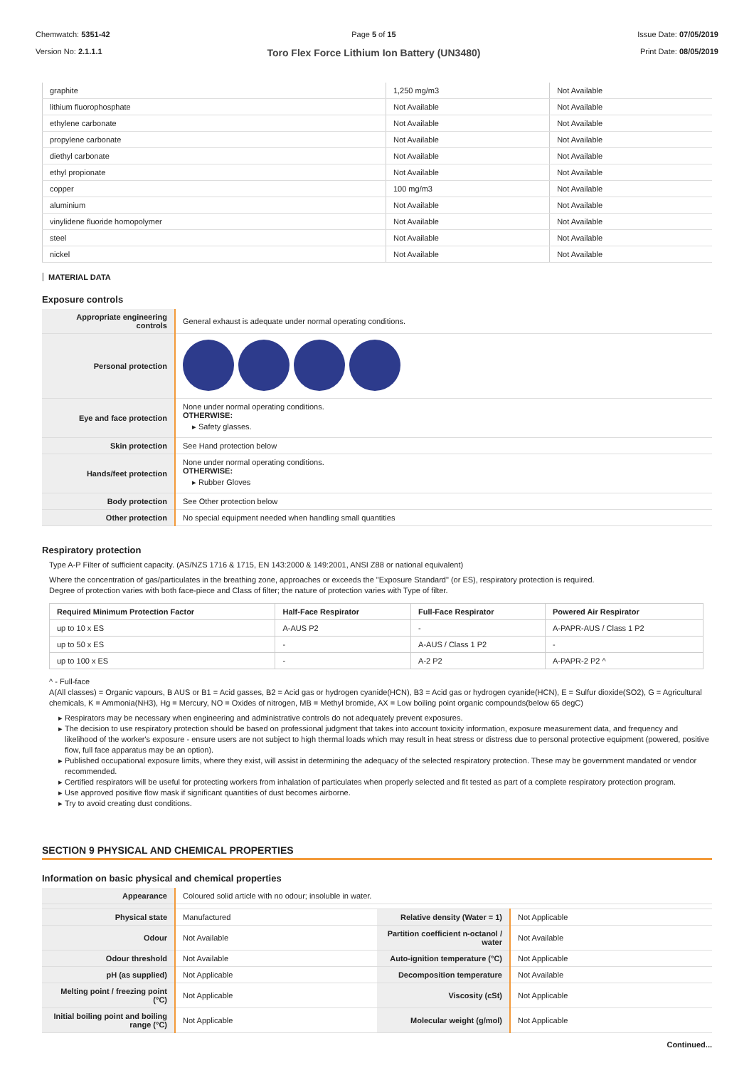Chemwatch: 5351-42
Version No: 2.1.1.1
Page 5 of 15
Toro Flex Force Lithium Ion Battery (UN3480)
Issue Date: 07/05/2019
Print Date: 08/05/2019
| graphite | 1,250 mg/m3 | Not Available |
| lithium fluorophosphate | Not Available | Not Available |
| ethylene carbonate | Not Available | Not Available |
| propylene carbonate | Not Available | Not Available |
| diethyl carbonate | Not Available | Not Available |
| ethyl propionate | Not Available | Not Available |
| copper | 100 mg/m3 | Not Available |
| aluminium | Not Available | Not Available |
| vinylidene fluoride homopolymer | Not Available | Not Available |
| steel | Not Available | Not Available |
| nickel | Not Available | Not Available |
MATERIAL DATA
Exposure controls
| Appropriate engineering controls | General exhaust is adequate under normal operating conditions. |
| Personal protection | |
| Eye and face protection | None under normal operating conditions. OTHERWISE: Safety glasses. |
| Skin protection | See Hand protection below |
| Hands/feet protection | None under normal operating conditions. OTHERWISE: Rubber Gloves |
| Body protection | See Other protection below |
| Other protection | No special equipment needed when handling small quantities |
Respiratory protection
Type A-P Filter of sufficient capacity. (AS/NZS 1716 & 1715, EN 143:2000 & 149:2001, ANSI Z88 or national equivalent)
Where the concentration of gas/particulates in the breathing zone, approaches or exceeds the "Exposure Standard" (or ES), respiratory protection is required.
Degree of protection varies with both face-piece and Class of filter; the nature of protection varies with Type of filter.
| Required Minimum Protection Factor | Half-Face Respirator | Full-Face Respirator | Powered Air Respirator |
| --- | --- | --- | --- |
| up to 10 x ES | A-AUS P2 | - | A-PAPR-AUS / Class 1 P2 |
| up to 50 x ES | - | A-AUS / Class 1 P2 | - |
| up to 100 x ES | - | A-2 P2 | A-PAPR-2 P2 ^ |
^ - Full-face
A(All classes) = Organic vapours, B AUS or B1 = Acid gasses, B2 = Acid gas or hydrogen cyanide(HCN), B3 = Acid gas or hydrogen cyanide(HCN), E = Sulfur dioxide(SO2), G = Agricultural chemicals, K = Ammonia(NH3), Hg = Mercury, NO = Oxides of nitrogen, MB = Methyl bromide, AX = Low boiling point organic compounds(below 65 degC)
Respirators may be necessary when engineering and administrative controls do not adequately prevent exposures.
The decision to use respiratory protection should be based on professional judgment that takes into account toxicity information, exposure measurement data, and frequency and likelihood of the worker's exposure - ensure users are not subject to high thermal loads which may result in heat stress or distress due to personal protective equipment (powered, positive flow, full face apparatus may be an option).
Published occupational exposure limits, where they exist, will assist in determining the adequacy of the selected respiratory protection. These may be government mandated or vendor recommended.
Certified respirators will be useful for protecting workers from inhalation of particulates when properly selected and fit tested as part of a complete respiratory protection program.
Use approved positive flow mask if significant quantities of dust becomes airborne.
Try to avoid creating dust conditions.
SECTION 9 PHYSICAL AND CHEMICAL PROPERTIES
Information on basic physical and chemical properties
| Appearance | Coloured solid article with no odour; insoluble in water. | | |
| Physical state | Manufactured | Relative density (Water = 1) | Not Applicable |
| Odour | Not Available | Partition coefficient n-octanol / water | Not Available |
| Odour threshold | Not Available | Auto-ignition temperature (°C) | Not Applicable |
| pH (as supplied) | Not Applicable | Decomposition temperature | Not Available |
| Melting point / freezing point (°C) | Not Applicable | Viscosity (cSt) | Not Applicable |
| Initial boiling point and boiling range (°C) | Not Applicable | Molecular weight (g/mol) | Not Applicable |
Continued...